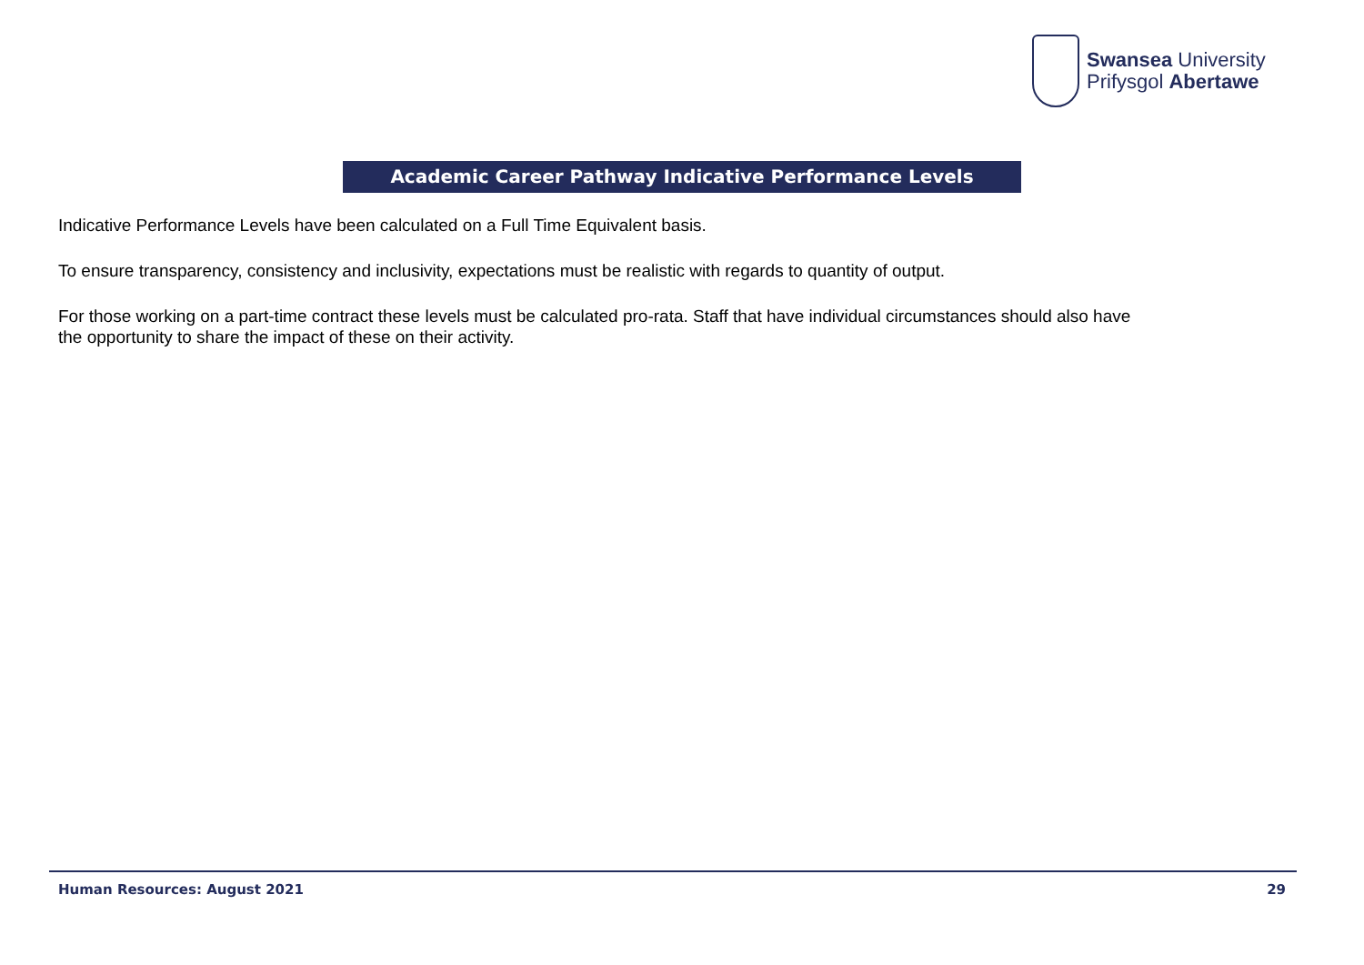Swansea University
Prifysgol Abertawe
Academic Career Pathway Indicative Performance Levels
Indicative Performance Levels have been calculated on a Full Time Equivalent basis.
To ensure transparency, consistency and inclusivity, expectations must be realistic with regards to quantity of output.
For those working on a part-time contract these levels must be calculated pro-rata. Staff that have individual circumstances should also have the opportunity to share the impact of these on their activity.
Human Resources: August 2021 29